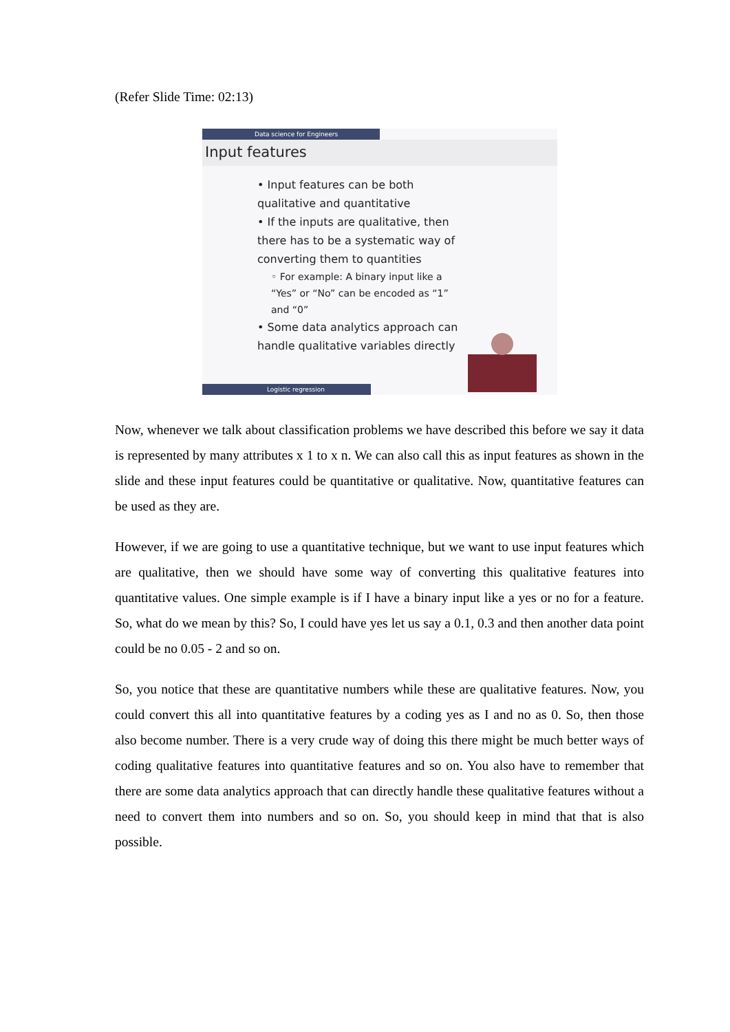(Refer Slide Time: 02:13)
Data science for Engineers
Input features
• Input features can be both qualitative and quantitative
• If the inputs are qualitative, then there has to be a systematic way of converting them to quantities
◦ For example: A binary input like a “Yes” or “No” can be encoded as “1” and “0”
• Some data analytics approach can handle qualitative variables directly
Logistic regression
Now, whenever we talk about classification problems we have described this before we say it data is represented by many attributes x 1 to x n. We can also call this as input features as shown in the slide and these input features could be quantitative or qualitative. Now, quantitative features can be used as they are.
However, if we are going to use a quantitative technique, but we want to use input features which are qualitative, then we should have some way of converting this qualitative features into quantitative values. One simple example is if I have a binary input like a yes or no for a feature. So, what do we mean by this? So, I could have yes let us say a 0.1, 0.3 and then another data point could be no 0.05 - 2 and so on.
So, you notice that these are quantitative numbers while these are qualitative features. Now, you could convert this all into quantitative features by a coding yes as I and no as 0. So, then those also become number. There is a very crude way of doing this there might be much better ways of coding qualitative features into quantitative features and so on. You also have to remember that there are some data analytics approach that can directly handle these qualitative features without a need to convert them into numbers and so on. So, you should keep in mind that that is also possible.